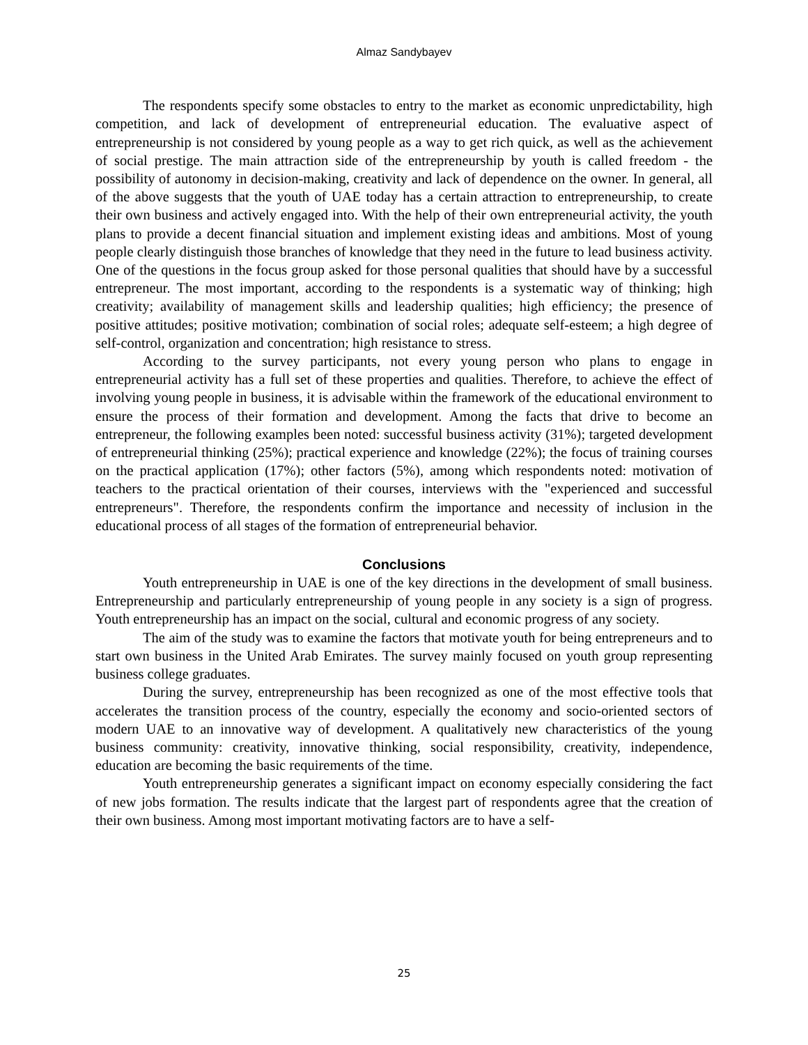Almaz Sandybayev
The respondents specify some obstacles to entry to the market as economic unpredictability, high competition, and lack of development of entrepreneurial education. The evaluative aspect of entrepreneurship is not considered by young people as a way to get rich quick, as well as the achievement of social prestige. The main attraction side of the entrepreneurship by youth is called freedom - the possibility of autonomy in decision-making, creativity and lack of dependence on the owner. In general, all of the above suggests that the youth of UAE today has a certain attraction to entrepreneurship, to create their own business and actively engaged into. With the help of their own entrepreneurial activity, the youth plans to provide a decent financial situation and implement existing ideas and ambitions. Most of young people clearly distinguish those branches of knowledge that they need in the future to lead business activity. One of the questions in the focus group asked for those personal qualities that should have by a successful entrepreneur. The most important, according to the respondents is a systematic way of thinking; high creativity; availability of management skills and leadership qualities; high efficiency; the presence of positive attitudes; positive motivation; combination of social roles; adequate self-esteem; a high degree of self-control, organization and concentration; high resistance to stress.
According to the survey participants, not every young person who plans to engage in entrepreneurial activity has a full set of these properties and qualities. Therefore, to achieve the effect of involving young people in business, it is advisable within the framework of the educational environment to ensure the process of their formation and development. Among the facts that drive to become an entrepreneur, the following examples been noted: successful business activity (31%); targeted development of entrepreneurial thinking (25%); practical experience and knowledge (22%); the focus of training courses on the practical application (17%); other factors (5%), among which respondents noted: motivation of teachers to the practical orientation of their courses, interviews with the "experienced and successful entrepreneurs". Therefore, the respondents confirm the importance and necessity of inclusion in the educational process of all stages of the formation of entrepreneurial behavior.
Conclusions
Youth entrepreneurship in UAE is one of the key directions in the development of small business. Entrepreneurship and particularly entrepreneurship of young people in any society is a sign of progress. Youth entrepreneurship has an impact on the social, cultural and economic progress of any society.
The aim of the study was to examine the factors that motivate youth for being entrepreneurs and to start own business in the United Arab Emirates. The survey mainly focused on youth group representing business college graduates.
During the survey, entrepreneurship has been recognized as one of the most effective tools that accelerates the transition process of the country, especially the economy and socio-oriented sectors of modern UAE to an innovative way of development. A qualitatively new characteristics of the young business community: creativity, innovative thinking, social responsibility, creativity, independence, education are becoming the basic requirements of the time.
Youth entrepreneurship generates a significant impact on economy especially considering the fact of new jobs formation. The results indicate that the largest part of respondents agree that the creation of their own business. Among most important motivating factors are to have a self-
25